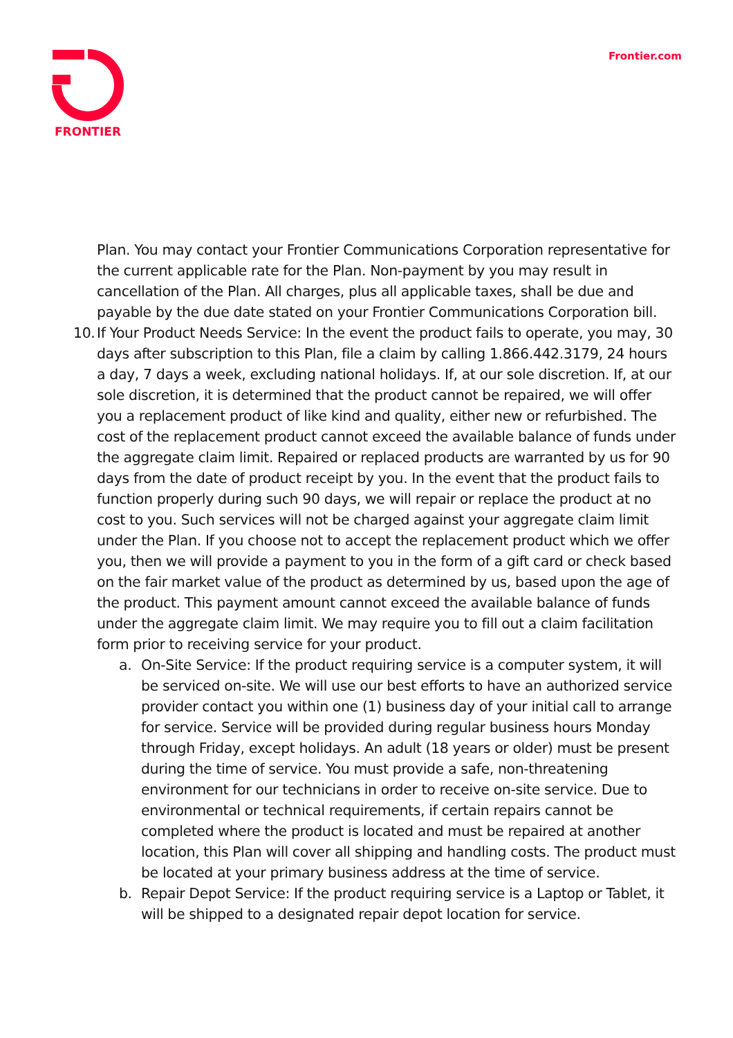FRONTIER Frontier.com
Plan. You may contact your Frontier Communications Corporation representative for the current applicable rate for the Plan. Non-payment by you may result in cancellation of the Plan. All charges, plus all applicable taxes, shall be due and payable by the due date stated on your Frontier Communications Corporation bill.
10.
If Your Product Needs Service: In the event the product fails to operate, you may, 30 days after subscription to this Plan, file a claim by calling 1.866.442.3179, 24 hours a day, 7 days a week, excluding national holidays. If, at our sole discretion. If, at our sole discretion, it is determined that the product cannot be repaired, we will offer you a replacement product of like kind and quality, either new or refurbished. The cost of the replacement product cannot exceed the available balance of funds under the aggregate claim limit. Repaired or replaced products are warranted by us for 90 days from the date of product receipt by you. In the event that the product fails to function properly during such 90 days, we will repair or replace the product at no cost to you. Such services will not be charged against your aggregate claim limit under the Plan. If you choose not to accept the replacement product which we offer you, then we will provide a payment to you in the form of a gift card or check based on the fair market value of the product as determined by us, based upon the age of the product. This payment amount cannot exceed the available balance of funds under the aggregate claim limit. We may require you to fill out a claim facilitation form prior to receiving service for your product.
a. On-Site Service: If the product requiring service is a computer system, it will be serviced on-site. We will use our best efforts to have an authorized service provider contact you within one (1) business day of your initial call to arrange for service. Service will be provided during regular business hours Monday through Friday, except holidays. An adult (18 years or older) must be present during the time of service. You must provide a safe, non-threatening environment for our technicians in order to receive on-site service. Due to environmental or technical requirements, if certain repairs cannot be completed where the product is located and must be repaired at another location, this Plan will cover all shipping and handling costs. The product must be located at your primary business address at the time of service.
b. Repair Depot Service: If the product requiring service is a Laptop or Tablet, it will be shipped to a designated repair depot location for service.